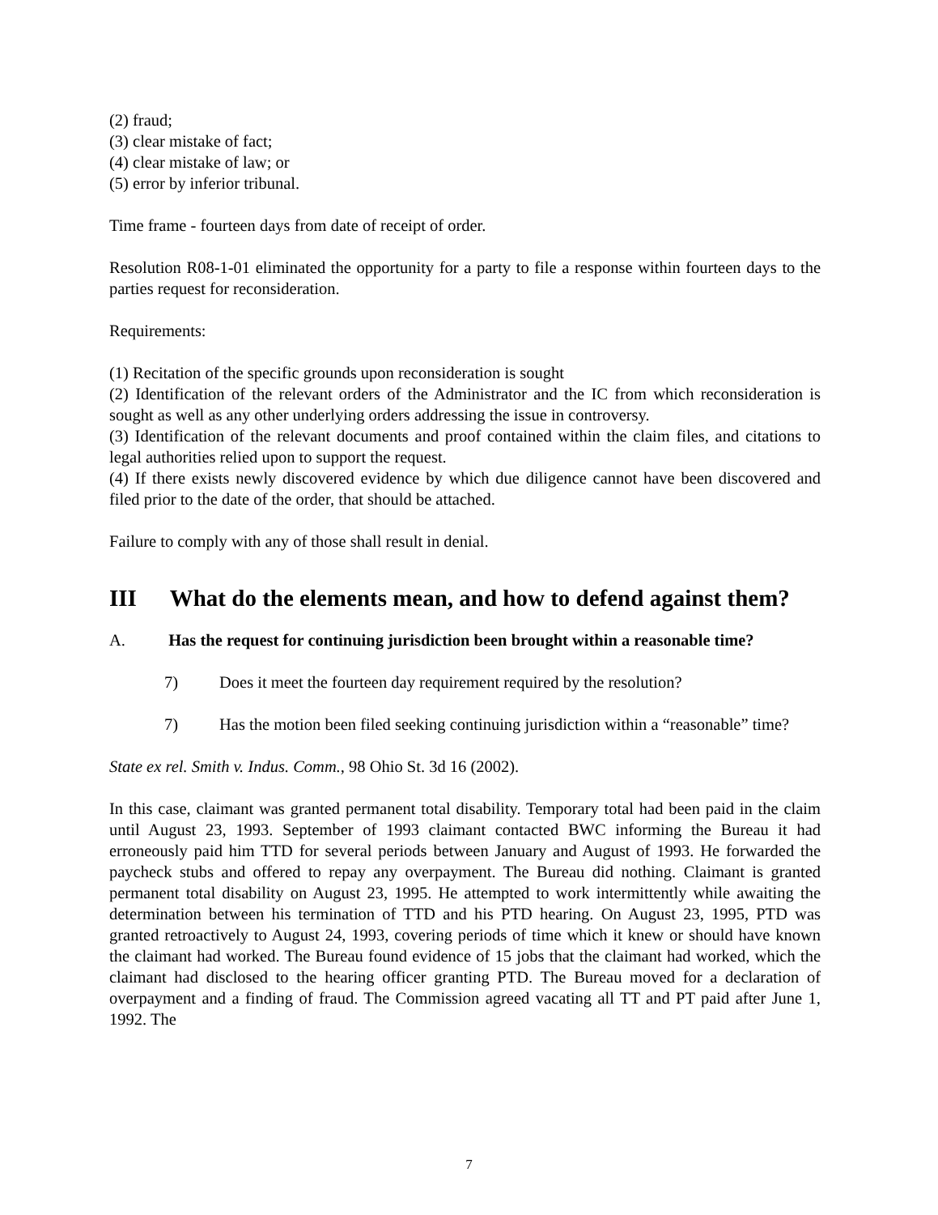(2) fraud;
(3) clear mistake of fact;
(4) clear mistake of law; or
(5) error by inferior tribunal.
Time frame - fourteen days from date of receipt of order.
Resolution R08-1-01 eliminated the opportunity for a party to file a response within fourteen days to the parties request for reconsideration.
Requirements:
(1) Recitation of the specific grounds upon reconsideration is sought
(2) Identification of the relevant orders of the Administrator and the IC from which reconsideration is sought as well as any other underlying orders addressing the issue in controversy.
(3) Identification of the relevant documents and proof contained within the claim files, and citations to legal authorities relied upon to support the request.
(4) If there exists newly discovered evidence by which due diligence cannot have been discovered and filed prior to the date of the order, that should be attached.
Failure to comply with any of those shall result in denial.
III What do the elements mean, and how to defend against them?
A. Has the request for continuing jurisdiction been brought within a reasonable time?
7) Does it meet the fourteen day requirement required by the resolution?
7) Has the motion been filed seeking continuing jurisdiction within a “reasonable” time?
State ex rel. Smith v. Indus. Comm., 98 Ohio St. 3d 16 (2002).
In this case, claimant was granted permanent total disability. Temporary total had been paid in the claim until August 23, 1993. September of 1993 claimant contacted BWC informing the Bureau it had erroneously paid him TTD for several periods between January and August of 1993. He forwarded the paycheck stubs and offered to repay any overpayment. The Bureau did nothing. Claimant is granted permanent total disability on August 23, 1995. He attempted to work intermittently while awaiting the determination between his termination of TTD and his PTD hearing. On August 23, 1995, PTD was granted retroactively to August 24, 1993, covering periods of time which it knew or should have known the claimant had worked. The Bureau found evidence of 15 jobs that the claimant had worked, which the claimant had disclosed to the hearing officer granting PTD. The Bureau moved for a declaration of overpayment and a finding of fraud. The Commission agreed vacating all TT and PT paid after June 1, 1992. The
7